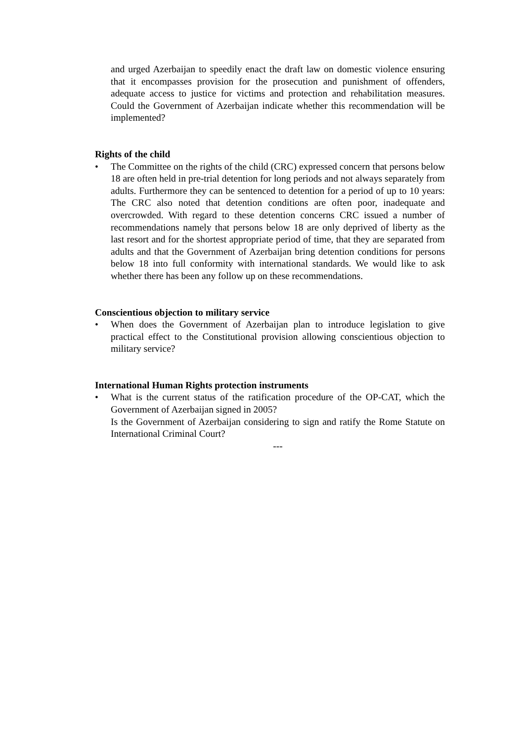and urged Azerbaijan to speedily enact the draft law on domestic violence ensuring that it encompasses provision for the prosecution and punishment of offenders, adequate access to justice for victims and protection and rehabilitation measures. Could the Government of Azerbaijan indicate whether this recommendation will be implemented?
Rights of the child
• The Committee on the rights of the child (CRC) expressed concern that persons below 18 are often held in pre-trial detention for long periods and not always separately from adults. Furthermore they can be sentenced to detention for a period of up to 10 years: The CRC also noted that detention conditions are often poor, inadequate and overcrowded. With regard to these detention concerns CRC issued a number of recommendations namely that persons below 18 are only deprived of liberty as the last resort and for the shortest appropriate period of time, that they are separated from adults and that the Government of Azerbaijan bring detention conditions for persons below 18 into full conformity with international standards. We would like to ask whether there has been any follow up on these recommendations.
Conscientious objection to military service
• When does the Government of Azerbaijan plan to introduce legislation to give practical effect to the Constitutional provision allowing conscientious objection to military service?
International Human Rights protection instruments
• What is the current status of the ratification procedure of the OP-CAT, which the Government of Azerbaijan signed in 2005?
Is the Government of Azerbaijan considering to sign and ratify the Rome Statute on International Criminal Court?
---